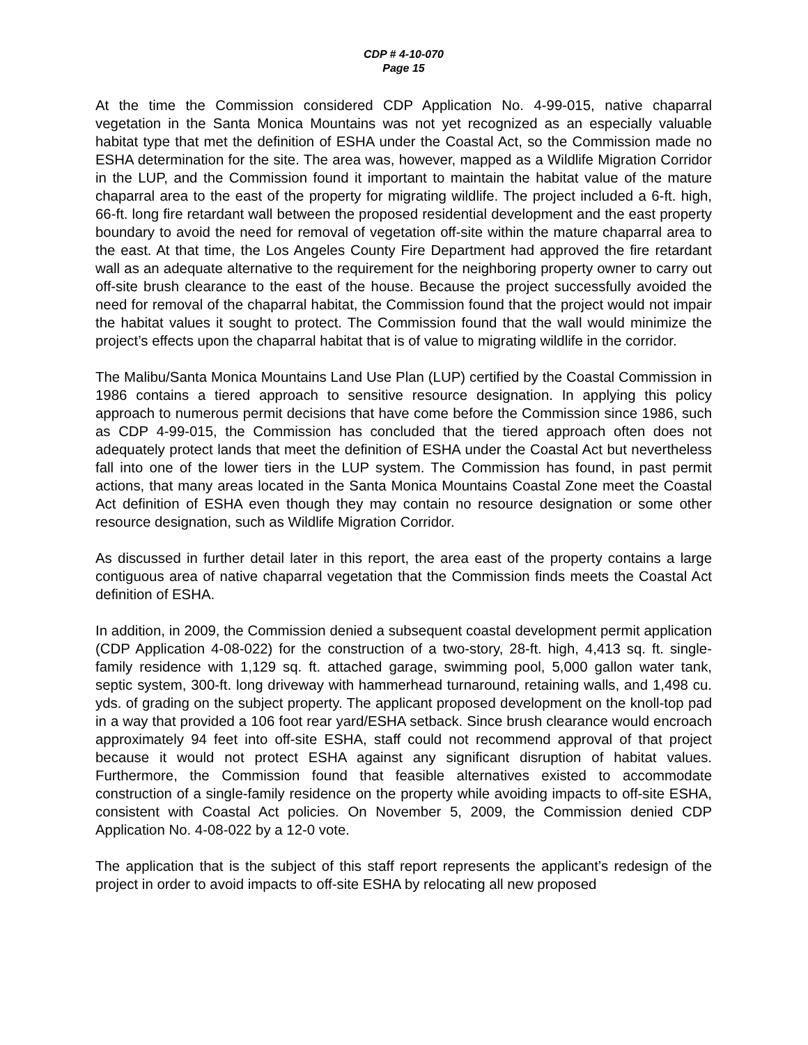CDP # 4-10-070
Page 15
At the time the Commission considered CDP Application No. 4-99-015, native chaparral vegetation in the Santa Monica Mountains was not yet recognized as an especially valuable habitat type that met the definition of ESHA under the Coastal Act, so the Commission made no ESHA determination for the site. The area was, however, mapped as a Wildlife Migration Corridor in the LUP, and the Commission found it important to maintain the habitat value of the mature chaparral area to the east of the property for migrating wildlife. The project included a 6-ft. high, 66-ft. long fire retardant wall between the proposed residential development and the east property boundary to avoid the need for removal of vegetation off-site within the mature chaparral area to the east. At that time, the Los Angeles County Fire Department had approved the fire retardant wall as an adequate alternative to the requirement for the neighboring property owner to carry out off-site brush clearance to the east of the house. Because the project successfully avoided the need for removal of the chaparral habitat, the Commission found that the project would not impair the habitat values it sought to protect. The Commission found that the wall would minimize the project’s effects upon the chaparral habitat that is of value to migrating wildlife in the corridor.
The Malibu/Santa Monica Mountains Land Use Plan (LUP) certified by the Coastal Commission in 1986 contains a tiered approach to sensitive resource designation. In applying this policy approach to numerous permit decisions that have come before the Commission since 1986, such as CDP 4-99-015, the Commission has concluded that the tiered approach often does not adequately protect lands that meet the definition of ESHA under the Coastal Act but nevertheless fall into one of the lower tiers in the LUP system. The Commission has found, in past permit actions, that many areas located in the Santa Monica Mountains Coastal Zone meet the Coastal Act definition of ESHA even though they may contain no resource designation or some other resource designation, such as Wildlife Migration Corridor.
As discussed in further detail later in this report, the area east of the property contains a large contiguous area of native chaparral vegetation that the Commission finds meets the Coastal Act definition of ESHA.
In addition, in 2009, the Commission denied a subsequent coastal development permit application (CDP Application 4-08-022) for the construction of a two-story, 28-ft. high, 4,413 sq. ft. single-family residence with 1,129 sq. ft. attached garage, swimming pool, 5,000 gallon water tank, septic system, 300-ft. long driveway with hammerhead turnaround, retaining walls, and 1,498 cu. yds. of grading on the subject property. The applicant proposed development on the knoll-top pad in a way that provided a 106 foot rear yard/ESHA setback. Since brush clearance would encroach approximately 94 feet into off-site ESHA, staff could not recommend approval of that project because it would not protect ESHA against any significant disruption of habitat values. Furthermore, the Commission found that feasible alternatives existed to accommodate construction of a single-family residence on the property while avoiding impacts to off-site ESHA, consistent with Coastal Act policies. On November 5, 2009, the Commission denied CDP Application No. 4-08-022 by a 12-0 vote.
The application that is the subject of this staff report represents the applicant’s redesign of the project in order to avoid impacts to off-site ESHA by relocating all new proposed